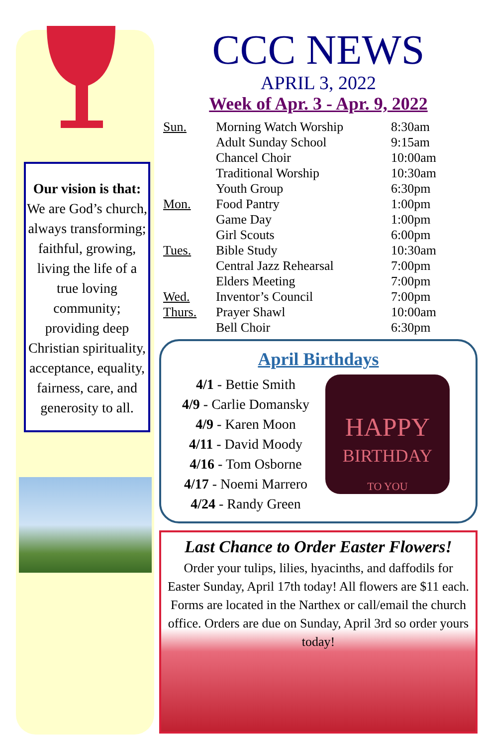Our vision is that:
We are God’s church, always transforming; faithful, growing, living the life of a true loving community; providing deep Christian spirituality, acceptance, equality, fairness, care, and generosity to all.
CCC NEWS
APRIL 3, 2022
Week of Apr. 3 - Apr. 9, 2022
| Sun. | Morning Watch Worship | 8:30am |
| | Adult Sunday School | 9:15am |
| | Chancel Choir | 10:00am |
| | Traditional Worship | 10:30am |
| | Youth Group | 6:30pm |
| Mon. | Food Pantry | 1:00pm |
| | Game Day | 1:00pm |
| | Girl Scouts | 6:00pm |
| Tues. | Bible Study | 10:30am |
| | Central Jazz Rehearsal | 7:00pm |
| | Elders Meeting | 7:00pm |
| Wed. | Inventor’s Council | 7:00pm |
| Thurs. | Prayer Shawl | 10:00am |
| | Bell Choir | 6:30pm |
April Birthdays
4/1 - Bettie Smith
4/9 - Carlie Domansky
4/9 - Karen Moon
4/11 - David Moody
4/16 - Tom Osborne
4/17 - Noemi Marrero
4/24 - Randy Green
HAPPY
BIRTHDAY
TO YOU
Last Chance to Order Easter Flowers!
Order your tulips, lilies, hyacinths, and daffodils for Easter Sunday, April 17th today! All flowers are $11 each. Forms are located in the Narthex or call/email the church office. Orders are due on Sunday, April 3rd so order yours today!